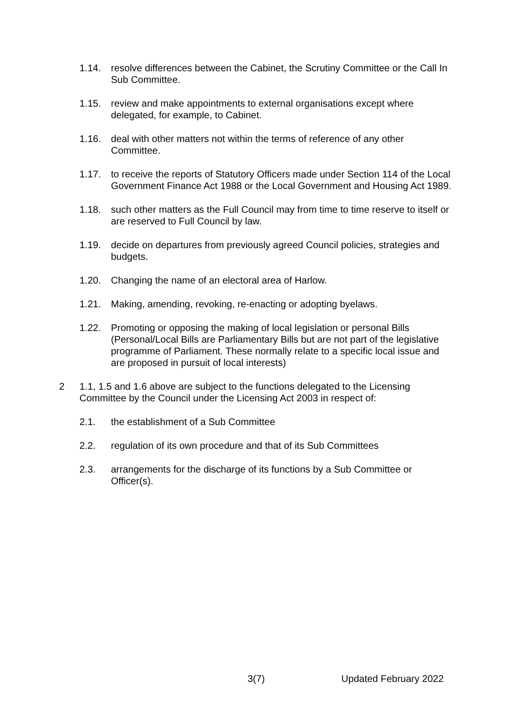1.14. resolve differences between the Cabinet, the Scrutiny Committee or the Call In Sub Committee.
1.15. review and make appointments to external organisations except where delegated, for example, to Cabinet.
1.16. deal with other matters not within the terms of reference of any other Committee.
1.17. to receive the reports of Statutory Officers made under Section 114 of the Local Government Finance Act 1988 or the Local Government and Housing Act 1989.
1.18. such other matters as the Full Council may from time to time reserve to itself or are reserved to Full Council by law.
1.19. decide on departures from previously agreed Council policies, strategies and budgets.
1.20. Changing the name of an electoral area of Harlow.
1.21. Making, amending, revoking, re-enacting or adopting byelaws.
1.22. Promoting or opposing the making of local legislation or personal Bills (Personal/Local Bills are Parliamentary Bills but are not part of the legislative programme of Parliament. These normally relate to a specific local issue and are proposed in pursuit of local interests)
2 1.1, 1.5 and 1.6 above are subject to the functions delegated to the Licensing Committee by the Council under the Licensing Act 2003 in respect of:
2.1. the establishment of a Sub Committee
2.2. regulation of its own procedure and that of its Sub Committees
2.3. arrangements for the discharge of its functions by a Sub Committee or Officer(s).
3(7) Updated February 2022